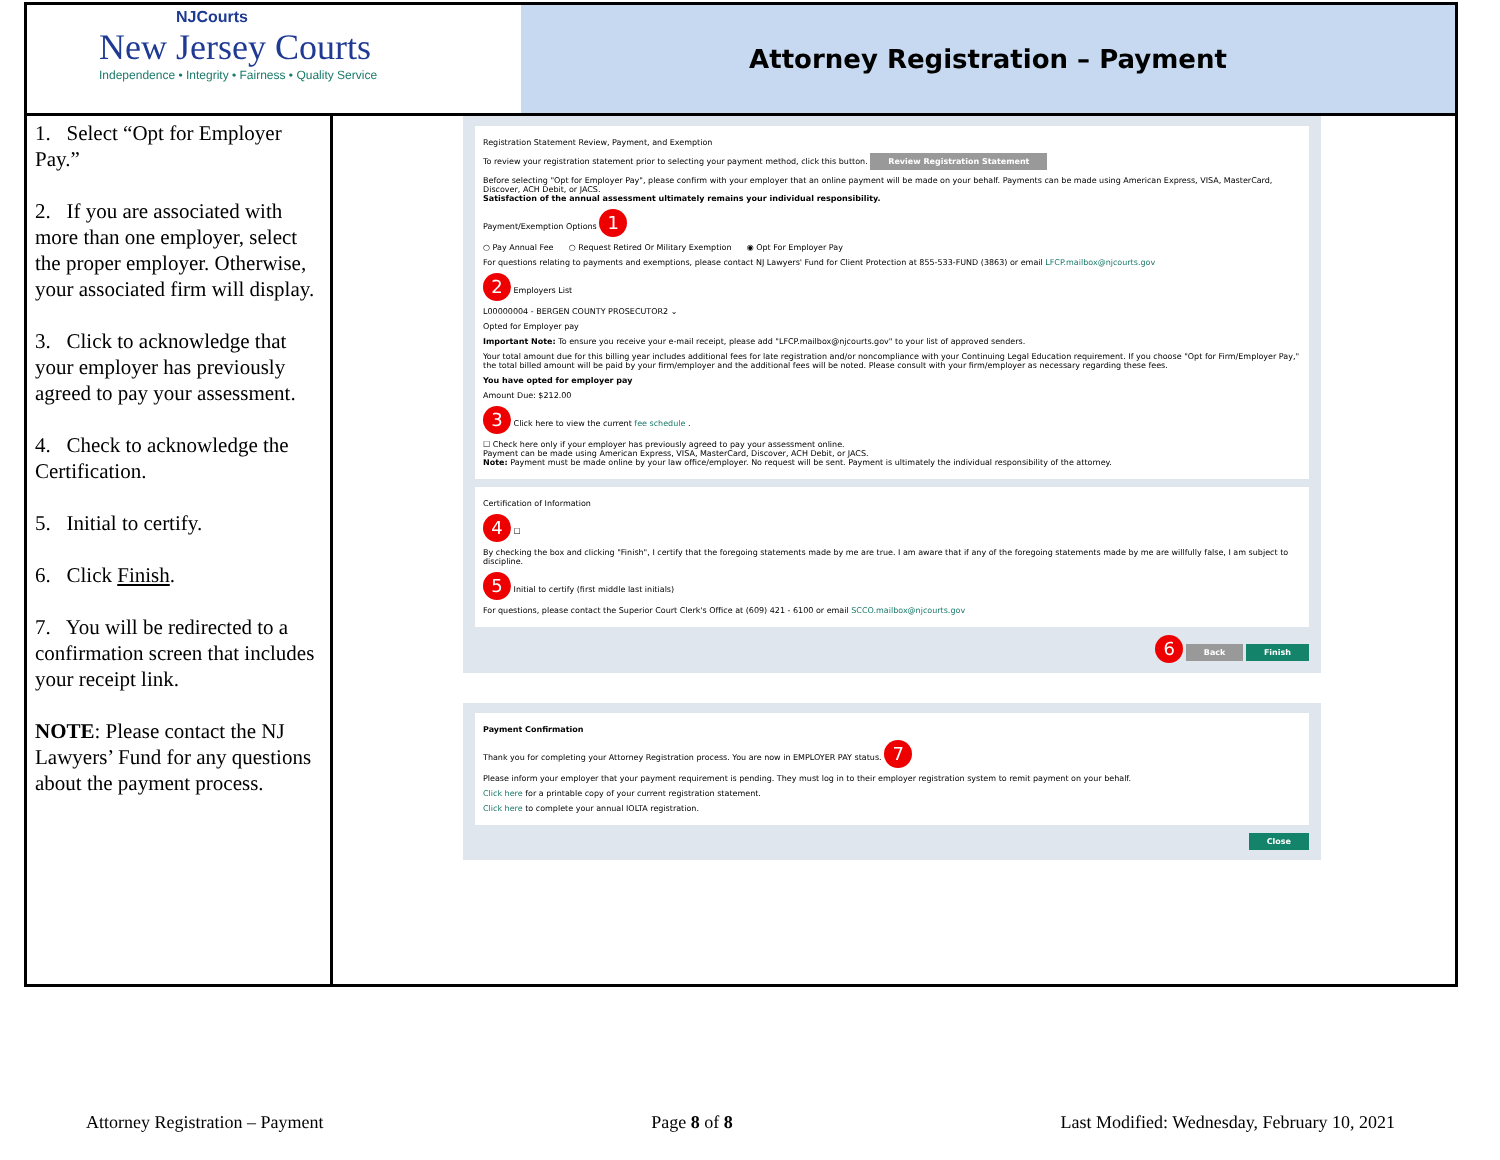NJCourts
New Jersey Courts
Independence • Integrity • Fairness • Quality Service
Attorney Registration – Payment
1. Select “Opt for Employer Pay.”
2. If you are associated with more than one employer, select the proper employer. Otherwise, your associated firm will display.
3. Click to acknowledge that your employer has previously agreed to pay your assessment.
4. Check to acknowledge the Certification.
5. Initial to certify.
6. Click Finish.
7. You will be redirected to a confirmation screen that includes your receipt link.
NOTE: Please contact the NJ Lawyers’ Fund for any questions about the payment process.
Registration Statement Review, Payment, and Exemption
To review your registration statement prior to selecting your payment method, click this button. Review Registration Statement
Before selecting "Opt for Employer Pay", please confirm with your employer that an online payment will be made on your behalf. Payments can be made using American Express, VISA, MasterCard, Discover, ACH Debit, or JACS.
Satisfaction of the annual assessment ultimately remains your individual responsibility.
Payment/Exemption Options 1
○ Pay Annual Fee ○ Request Retired Or Military Exemption ◉ Opt For Employer Pay
For questions relating to payments and exemptions, please contact NJ Lawyers' Fund for Client Protection at 855-533-FUND (3863) or email LFCP.mailbox@njcourts.gov
2 Employers List
L00000004 - BERGEN COUNTY PROSECUTOR2 ⌄
Opted for Employer pay
Important Note: To ensure you receive your e-mail receipt, please add "LFCP.mailbox@njcourts.gov" to your list of approved senders.
Your total amount due for this billing year includes additional fees for late registration and/or noncompliance with your Continuing Legal Education requirement. If you choose "Opt for Firm/Employer Pay," the total billed amount will be paid by your firm/employer and the additional fees will be noted. Please consult with your firm/employer as necessary regarding these fees.
You have opted for employer pay
Amount Due: $212.00
3 Click here to view the current fee schedule .
☐ Check here only if your employer has previously agreed to pay your assessment online.
Payment can be made using American Express, VISA, MasterCard, Discover, ACH Debit, or JACS.
Note: Payment must be made online by your law office/employer. No request will be sent. Payment is ultimately the individual responsibility of the attorney.
Certification of Information
4 ☐
By checking the box and clicking "Finish", I certify that the foregoing statements made by me are true. I am aware that if any of the foregoing statements made by me are willfully false, I am subject to discipline.
5 Initial to certify (first middle last initials)
For questions, please contact the Superior Court Clerk's Office at (609) 421 - 6100 or email SCCO.mailbox@njcourts.gov
6 Back Finish
Payment Confirmation
Thank you for completing your Attorney Registration process. You are now in EMPLOYER PAY status. 7
Please inform your employer that your payment requirement is pending. They must log in to their employer registration system to remit payment on your behalf.
Click here for a printable copy of your current registration statement.
Click here to complete your annual IOLTA registration.
Close
Attorney Registration – Payment Page 8 of 8 Last Modified: Wednesday, February 10, 2021